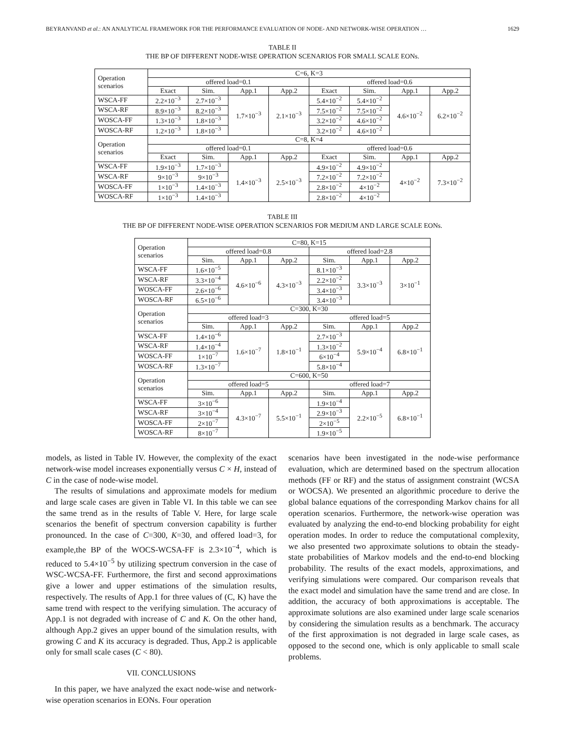BEYRANVAND et al.: AN ANALYTICAL FRAMEWORK FOR THE PERFORMANCE EVALUATION OF NODE- AND NETWORK-WISE OPERATION … 1629
TABLE II
THE BP OF DIFFERENT NODE-WISE OPERATION SCENARIOS FOR SMALL SCALE EONs.
| Operation scenarios | C=6, K=3 | | | | | | | |
| --- | --- | --- | --- | --- | --- | --- | --- | --- |
| | offered load=0.1 | | | | offered load=0.6 | | | |
| | Exact | Sim. | App.1 | App.2 | Exact | Sim. | App.1 | App.2 |
| WSCA-FF | 2.2×10<sup>−3</sup> | 2.7×10<sup>−3</sup> | 1.7×10<sup>−3</sup> | 2.1×10<sup>−3</sup> | 5.4×10<sup>−2</sup> | 5.4×10<sup>−2</sup> | 4.6×10<sup>−2</sup> | 6.2×10<sup>−2</sup> |
| WSCA-RF | 8.9×10<sup>−3</sup> | 8.2×10<sup>−3</sup> | | | 7.5×10<sup>−2</sup> | 7.5×10<sup>−2</sup> | | |
| WOSCA-FF | 1.3×10<sup>−3</sup> | 1.8×10<sup>−3</sup> | | | 3.2×10<sup>−2</sup> | 4.6×10<sup>−2</sup> | | |
| WOSCA-RF | 1.2×10<sup>−3</sup> | 1.8×10<sup>−3</sup> | | | 3.2×10<sup>−2</sup> | 4.6×10<sup>−2</sup> | | |
| Operation scenarios | C=8, K=4 | | | | | | | |
| | offered load=0.1 | | | | offered load=0.6 | | | |
| | Exact | Sim. | App.1 | App.2 | Exact | Sim. | App.1 | App.2 |
| WSCA-FF | 1.9×10<sup>−3</sup> | 1.7×10<sup>−3</sup> | 1.4×10<sup>−3</sup> | 2.5×10<sup>−3</sup> | 4.9×10<sup>−2</sup> | 4.9×10<sup>−2</sup> | 4×10<sup>−2</sup> | 7.3×10<sup>−2</sup> |
| WSCA-RF | 9×10<sup>−3</sup> | 9×10<sup>−3</sup> | | | 7.2×10<sup>−2</sup> | 7.2×10<sup>−2</sup> | | |
| WOSCA-FF | 1×10<sup>−3</sup> | 1.4×10<sup>−3</sup> | | | 2.8×10<sup>−2</sup> | 4×10<sup>−2</sup> | | |
| WOSCA-RF | 1×10<sup>−3</sup> | 1.4×10<sup>−3</sup> | | | 2.8×10<sup>−2</sup> | 4×10<sup>−2</sup> | | |
TABLE III
THE BP OF DIFFERENT NODE-WISE OPERATION SCENARIOS FOR MEDIUM AND LARGE SCALE EONs.
| Operation scenarios | C=80, K=15 | | | | | |
| --- | --- | --- | --- | --- | --- | --- |
| | offered load=0.8 | | | offered load=2.8 | | |
| | Sim. | App.1 | App.2 | Sim. | App.1 | App.2 |
| WSCA-FF | 1.6×10<sup>−5</sup> | 4.6×10<sup>−6</sup> | 4.3×10<sup>−3</sup> | 8.1×10<sup>−3</sup> | 3.3×10<sup>−3</sup> | 3×10<sup>−1</sup> |
| WSCA-RF | 3.3×10<sup>−4</sup> | | | 2.2×10<sup>−2</sup> | | |
| WOSCA-FF | 2.6×10<sup>−6</sup> | | | 3.4×10<sup>−3</sup> | | |
| WOSCA-RF | 6.5×10<sup>−6</sup> | | | 3.4×10<sup>−3</sup> | | |
| Operation scenarios | C=300, K=30 | | | | | |
| | offered load=3 | | | offered load=5 | | |
| | Sim. | App.1 | App.2 | Sim. | App.1 | App.2 |
| WSCA-FF | 1.4×10<sup>−6</sup> | 1.6×10<sup>−7</sup> | 1.8×10<sup>−1</sup> | 2.7×10<sup>−3</sup> | 5.9×10<sup>−4</sup> | 6.8×10<sup>−1</sup> |
| WSCA-RF | 1.4×10<sup>−4</sup> | | | 1.3×10<sup>−2</sup> | | |
| WOSCA-FF | 1×10<sup>−7</sup> | | | 6×10<sup>−4</sup> | | |
| WOSCA-RF | 1.3×10<sup>−7</sup> | | | 5.8×10<sup>−4</sup> | | |
| Operation scenarios | C=600, K=50 | | | | | |
| | offered load=5 | | | offered load=7 | | |
| | Sim. | App.1 | App.2 | Sim. | App.1 | App.2 |
| WSCA-FF | 3×10<sup>−6</sup> | 4.3×10<sup>−7</sup> | 5.5×10<sup>−1</sup> | 1.9×10<sup>−4</sup> | 2.2×10<sup>−5</sup> | 6.8×10<sup>−1</sup> |
| WSCA-RF | 3×10<sup>−4</sup> | | | 2.9×10<sup>−3</sup> | | |
| WOSCA-FF | 2×10<sup>−7</sup> | | | 2×10<sup>−5</sup> | | |
| WOSCA-RF | 8×10<sup>−7</sup> | | | 1.9×10<sup>−5</sup> | | |
models, as listed in Table IV. However, the complexity of the exact network-wise model increases exponentially versus C × H, instead of C in the case of node-wise model.
The results of simulations and approximate models for medium and large scale cases are given in Table VI. In this table we can see the same trend as in the results of Table V. Here, for large scale scenarios the benefit of spectrum conversion capability is further pronounced. In the case of C=300, K=30, and offered load=3, for example,the BP of the WOCS-WCSA-FF is 2.3×10<sup>−4</sup>, which is reduced to 5.4×10<sup>−5</sup> by utilizing spectrum conversion in the case of WSC-WCSA-FF. Furthermore, the first and second approximations give a lower and upper estimations of the simulation results, respectively. The results of App.1 for three values of (C, K) have the same trend with respect to the verifying simulation. The accuracy of App.1 is not degraded with increase of C and K. On the other hand, although App.2 gives an upper bound of the simulation results, with growing C and K its accuracy is degraded. Thus, App.2 is applicable only for small scale cases (C < 80).
VII. CONCLUSIONS
In this paper, we have analyzed the exact node-wise and network-wise operation scenarios in EONs. Four operation
scenarios have been investigated in the node-wise performance evaluation, which are determined based on the spectrum allocation methods (FF or RF) and the status of assignment constraint (WCSA or WOCSA). We presented an algorithmic procedure to derive the global balance equations of the corresponding Markov chains for all operation scenarios. Furthermore, the network-wise operation was evaluated by analyzing the end-to-end blocking probability for eight operation modes. In order to reduce the computational complexity, we also presented two approximate solutions to obtain the steady-state probabilities of Markov models and the end-to-end blocking probability. The results of the exact models, approximations, and verifying simulations were compared. Our comparison reveals that the exact model and simulation have the same trend and are close. In addition, the accuracy of both approximations is acceptable. The approximate solutions are also examined under large scale scenarios by considering the simulation results as a benchmark. The accuracy of the first approximation is not degraded in large scale cases, as opposed to the second one, which is only applicable to small scale problems.